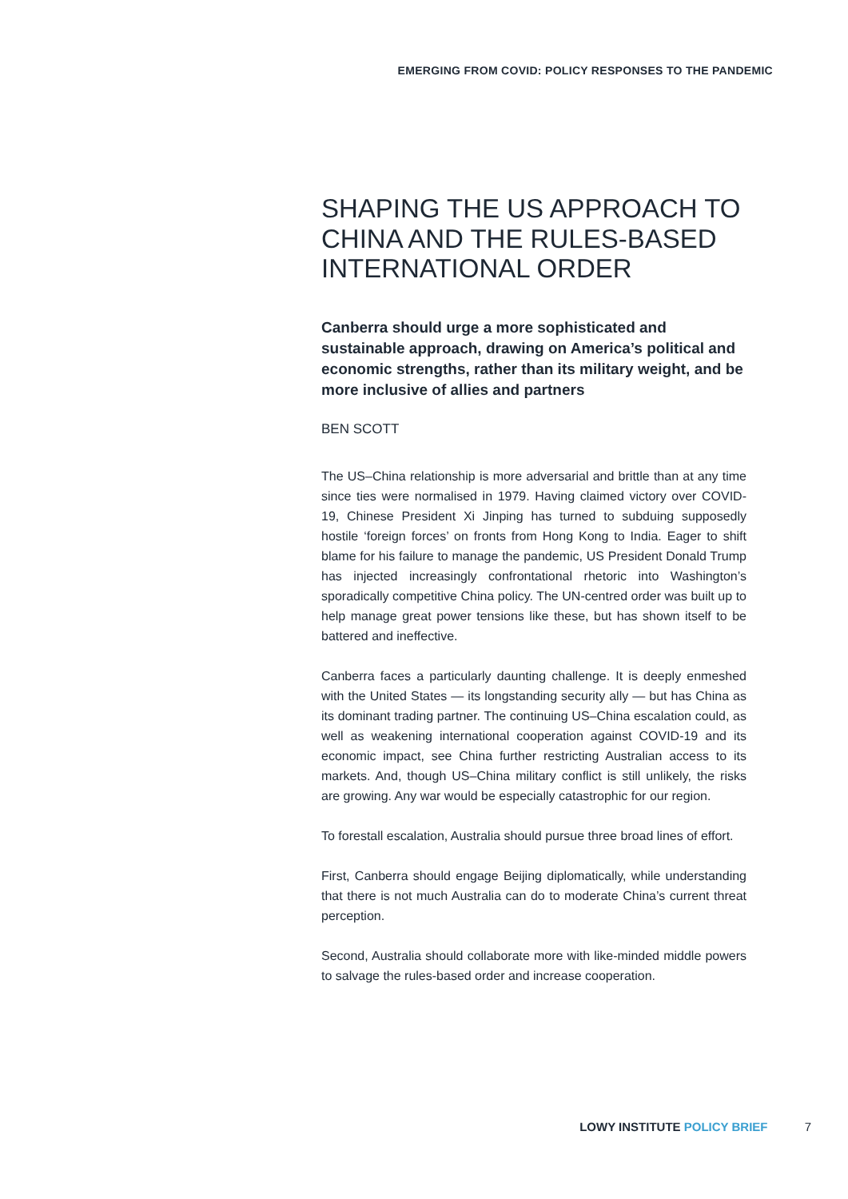EMERGING FROM COVID: POLICY RESPONSES TO THE PANDEMIC
SHAPING THE US APPROACH TO CHINA AND THE RULES-BASED INTERNATIONAL ORDER
Canberra should urge a more sophisticated and sustainable approach, drawing on America’s political and economic strengths, rather than its military weight, and be more inclusive of allies and partners
BEN SCOTT
The US–China relationship is more adversarial and brittle than at any time since ties were normalised in 1979. Having claimed victory over COVID-19, Chinese President Xi Jinping has turned to subduing supposedly hostile ‘foreign forces’ on fronts from Hong Kong to India. Eager to shift blame for his failure to manage the pandemic, US President Donald Trump has injected increasingly confrontational rhetoric into Washington’s sporadically competitive China policy. The UN-centred order was built up to help manage great power tensions like these, but has shown itself to be battered and ineffective.
Canberra faces a particularly daunting challenge. It is deeply enmeshed with the United States — its longstanding security ally — but has China as its dominant trading partner. The continuing US–China escalation could, as well as weakening international cooperation against COVID-19 and its economic impact, see China further restricting Australian access to its markets. And, though US–China military conflict is still unlikely, the risks are growing. Any war would be especially catastrophic for our region.
To forestall escalation, Australia should pursue three broad lines of effort.
First, Canberra should engage Beijing diplomatically, while understanding that there is not much Australia can do to moderate China’s current threat perception.
Second, Australia should collaborate more with like-minded middle powers to salvage the rules-based order and increase cooperation.
LOWY INSTITUTE POLICY BRIEF 7